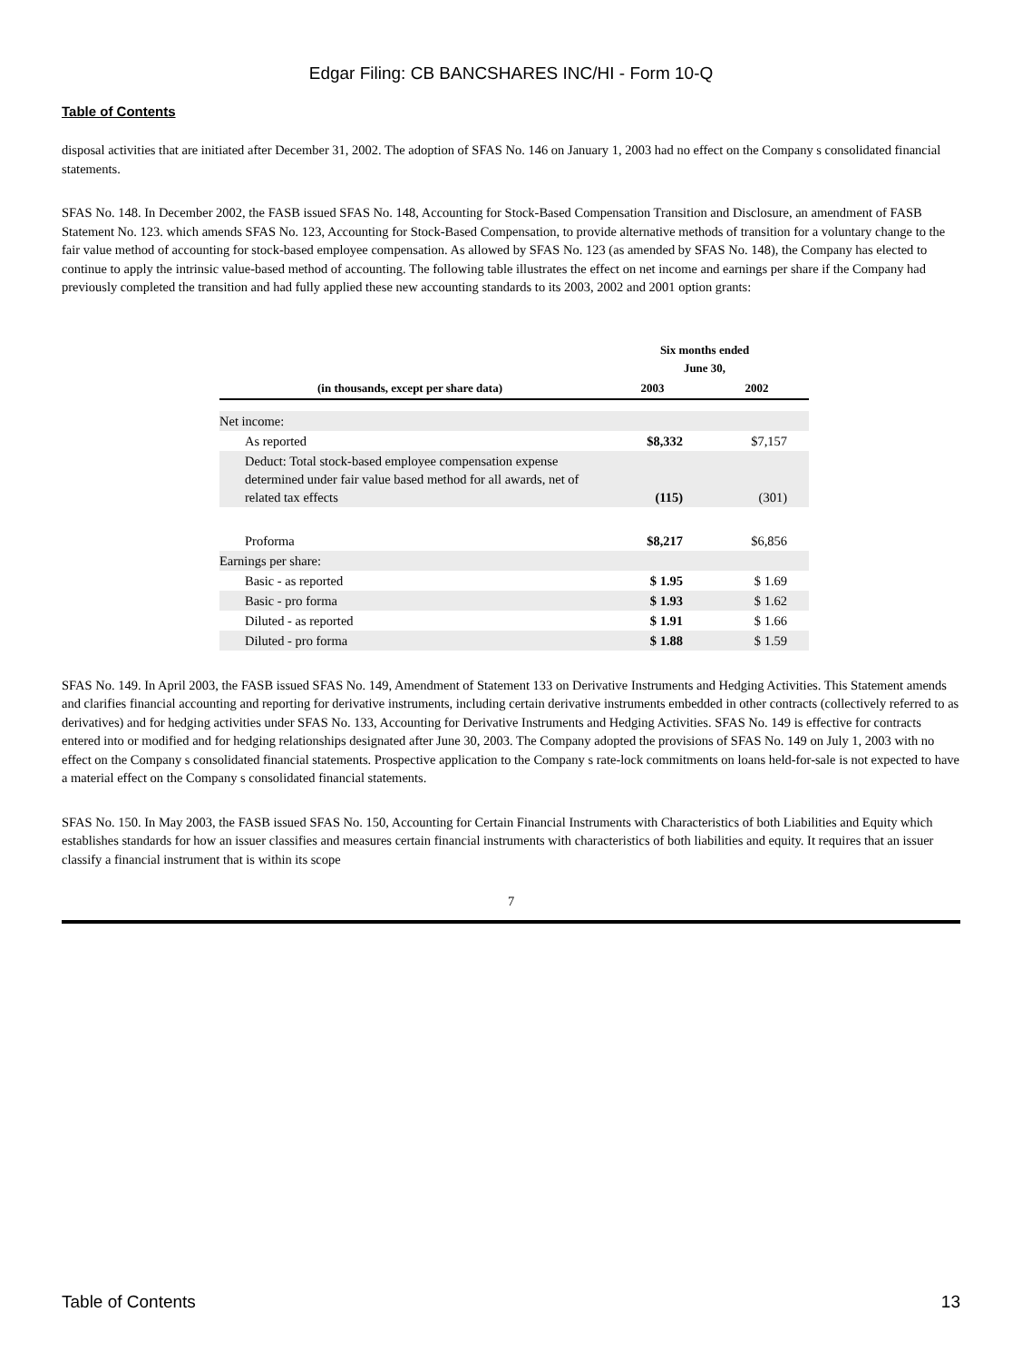Edgar Filing: CB BANCSHARES INC/HI - Form 10-Q
Table of Contents
disposal activities that are initiated after December 31, 2002. The adoption of SFAS No. 146 on January 1, 2003 had no effect on the Company s consolidated financial statements.
SFAS No. 148. In December 2002, the FASB issued SFAS No. 148, Accounting for Stock-Based Compensation Transition and Disclosure, an amendment of FASB Statement No. 123. which amends SFAS No. 123, Accounting for Stock-Based Compensation, to provide alternative methods of transition for a voluntary change to the fair value method of accounting for stock-based employee compensation. As allowed by SFAS No. 123 (as amended by SFAS No. 148), the Company has elected to continue to apply the intrinsic value-based method of accounting. The following table illustrates the effect on net income and earnings per share if the Company had previously completed the transition and had fully applied these new accounting standards to its 2003, 2002 and 2001 option grants:
| | Six months ended June 30, | |
| --- | --- | --- |
| (in thousands, except per share data) | 2003 | 2002 |
| Net income: | | |
| As reported | $8,332 | $7,157 |
| Deduct: Total stock-based employee compensation expense determined under fair value based method for all awards, net of related tax effects | (115) | (301) |
| Proforma | $8,217 | $6,856 |
| Earnings per share: | | |
| Basic - as reported | $ 1.95 | $ 1.69 |
| Basic - pro forma | $ 1.93 | $ 1.62 |
| Diluted - as reported | $ 1.91 | $ 1.66 |
| Diluted - pro forma | $ 1.88 | $ 1.59 |
SFAS No. 149. In April 2003, the FASB issued SFAS No. 149, Amendment of Statement 133 on Derivative Instruments and Hedging Activities. This Statement amends and clarifies financial accounting and reporting for derivative instruments, including certain derivative instruments embedded in other contracts (collectively referred to as derivatives) and for hedging activities under SFAS No. 133, Accounting for Derivative Instruments and Hedging Activities. SFAS No. 149 is effective for contracts entered into or modified and for hedging relationships designated after June 30, 2003. The Company adopted the provisions of SFAS No. 149 on July 1, 2003 with no effect on the Company s consolidated financial statements. Prospective application to the Company s rate-lock commitments on loans held-for-sale is not expected to have a material effect on the Company s consolidated financial statements.
SFAS No. 150. In May 2003, the FASB issued SFAS No. 150, Accounting for Certain Financial Instruments with Characteristics of both Liabilities and Equity which establishes standards for how an issuer classifies and measures certain financial instruments with characteristics of both liabilities and equity. It requires that an issuer classify a financial instrument that is within its scope
7
Table of Contents 13